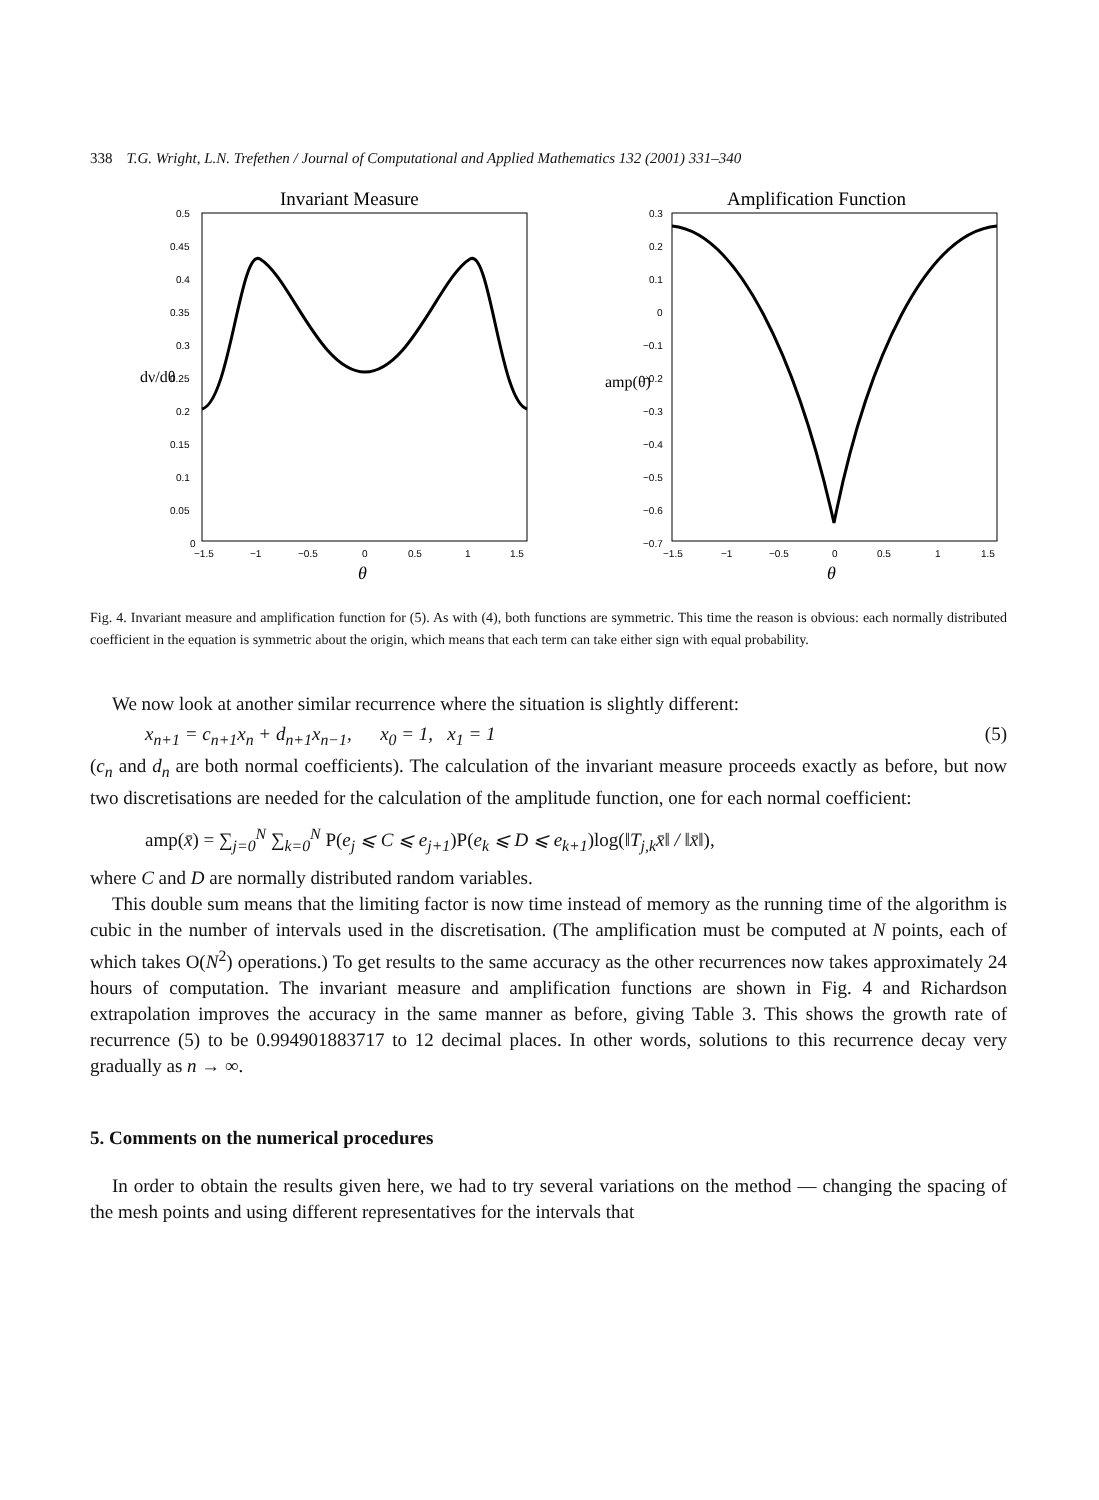338 T.G. Wright, L.N. Trefethen / Journal of Computational and Applied Mathematics 132 (2001) 331–340
Invariant Measure
0.5
0.45
0.4
0.35
0.3
0.25
0.2
0.15
0.1
0.05
0
−1.5
−1
−0.5
0
0.5
1
1.5
θ
dν/dθ
Amplification Function
0.3
0.2
0.1
0
−0.1
−0.2
−0.3
−0.4
−0.5
−0.6
−0.7
−1.5
−1
−0.5
0
0.5
1
1.5
θ
amp(θ)
Fig. 4. Invariant measure and amplification function for (5). As with (4), both functions are symmetric. This time the reason is obvious: each normally distributed coefficient in the equation is symmetric about the origin, which means that each term can take either sign with equal probability.
We now look at another similar recurrence where the situation is slightly different:
x<sub>n+1</sub> = c<sub>n+1</sub>x<sub>n</sub> + d<sub>n+1</sub>x<sub>n−1</sub>, x<sub>0</sub> = 1, x<sub>1</sub> = 1
(5)
(c<sub>n</sub> and d<sub>n</sub> are both normal coefficients). The calculation of the invariant measure proceeds exactly as before, but now two discretisations are needed for the calculation of the amplitude function, one for each normal coefficient:
amp(x̄) = ∑<sub>j=0</sub><sup>N</sup> ∑<sub>k=0</sub><sup>N</sup> P(e<sub>j</sub> ⩽ C ⩽ e<sub>j+1</sub>)P(e<sub>k</sub> ⩽ D ⩽ e<sub>k+1</sub>)log(‖T<sub>j,k</sub>x̄‖ / ‖x̄‖),
where C and D are normally distributed random variables.
This double sum means that the limiting factor is now time instead of memory as the running time of the algorithm is cubic in the number of intervals used in the discretisation. (The amplification must be computed at N points, each of which takes O(N<sup>2</sup>) operations.) To get results to the same accuracy as the other recurrences now takes approximately 24 hours of computation. The invariant measure and amplification functions are shown in Fig. 4 and Richardson extrapolation improves the accuracy in the same manner as before, giving Table 3. This shows the growth rate of recurrence (5) to be 0.994901883717 to 12 decimal places. In other words, solutions to this recurrence decay very gradually as n → ∞.
5. Comments on the numerical procedures
In order to obtain the results given here, we had to try several variations on the method — changing the spacing of the mesh points and using different representatives for the intervals that